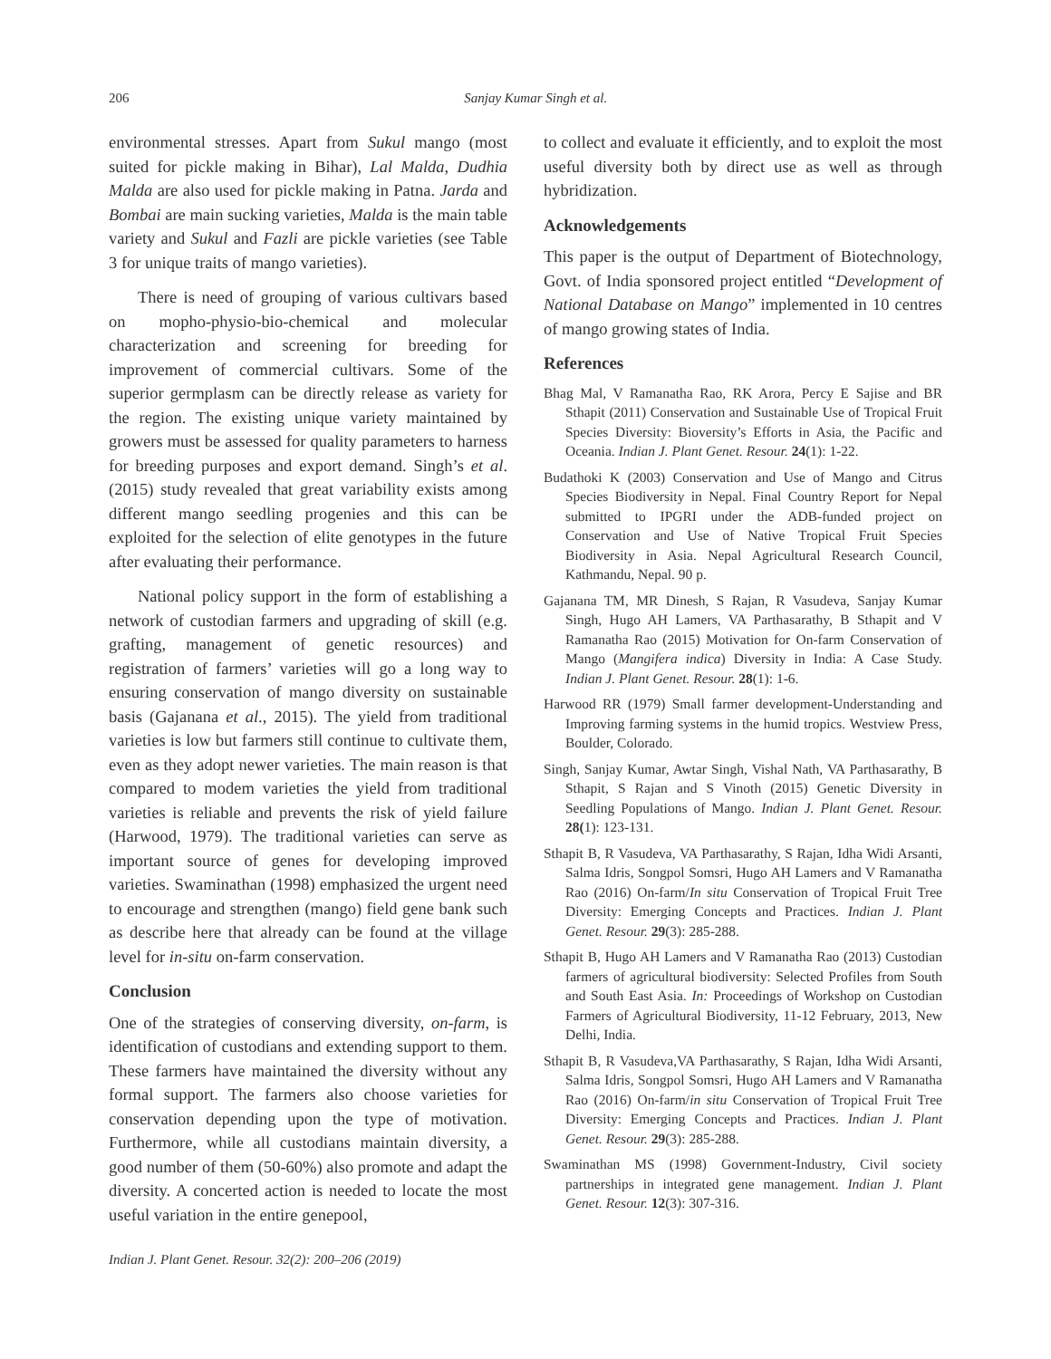206
Sanjay Kumar Singh et al.
environmental stresses. Apart from Sukul mango (most suited for pickle making in Bihar), Lal Malda, Dudhia Malda are also used for pickle making in Patna. Jarda and Bombai are main sucking varieties, Malda is the main table variety and Sukul and Fazli are pickle varieties (see Table 3 for unique traits of mango varieties).
There is need of grouping of various cultivars based on mopho-physio-bio-chemical and molecular characterization and screening for breeding for improvement of commercial cultivars. Some of the superior germplasm can be directly release as variety for the region. The existing unique variety maintained by growers must be assessed for quality parameters to harness for breeding purposes and export demand. Singh’s et al. (2015) study revealed that great variability exists among different mango seedling progenies and this can be exploited for the selection of elite genotypes in the future after evaluating their performance.
National policy support in the form of establishing a network of custodian farmers and upgrading of skill (e.g. grafting, management of genetic resources) and registration of farmers’ varieties will go a long way to ensuring conservation of mango diversity on sustainable basis (Gajanana et al., 2015). The yield from traditional varieties is low but farmers still continue to cultivate them, even as they adopt newer varieties. The main reason is that compared to modem varieties the yield from traditional varieties is reliable and prevents the risk of yield failure (Harwood, 1979). The traditional varieties can serve as important source of genes for developing improved varieties. Swaminathan (1998) emphasized the urgent need to encourage and strengthen (mango) field gene bank such as describe here that already can be found at the village level for in-situ on-farm conservation.
Conclusion
One of the strategies of conserving diversity, on-farm, is identification of custodians and extending support to them. These farmers have maintained the diversity without any formal support. The farmers also choose varieties for conservation depending upon the type of motivation. Furthermore, while all custodians maintain diversity, a good number of them (50-60%) also promote and adapt the diversity. A concerted action is needed to locate the most useful variation in the entire genepool,
to collect and evaluate it efficiently, and to exploit the most useful diversity both by direct use as well as through hybridization.
Acknowledgements
This paper is the output of Department of Biotechnology, Govt. of India sponsored project entitled “Development of National Database on Mango” implemented in 10 centres of mango growing states of India.
References
Bhag Mal, V Ramanatha Rao, RK Arora, Percy E Sajise and BR Sthapit (2011) Conservation and Sustainable Use of Tropical Fruit Species Diversity: Bioversity’s Efforts in Asia, the Pacific and Oceania. Indian J. Plant Genet. Resour. 24(1): 1-22.
Budathoki K (2003) Conservation and Use of Mango and Citrus Species Biodiversity in Nepal. Final Country Report for Nepal submitted to IPGRI under the ADB-funded project on Conservation and Use of Native Tropical Fruit Species Biodiversity in Asia. Nepal Agricultural Research Council, Kathmandu, Nepal. 90 p.
Gajanana TM, MR Dinesh, S Rajan, R Vasudeva, Sanjay Kumar Singh, Hugo AH Lamers, VA Parthasarathy, B Sthapit and V Ramanatha Rao (2015) Motivation for On-farm Conservation of Mango (Mangifera indica) Diversity in India: A Case Study. Indian J. Plant Genet. Resour. 28(1): 1-6.
Harwood RR (1979) Small farmer development-Understanding and Improving farming systems in the humid tropics. Westview Press, Boulder, Colorado.
Singh, Sanjay Kumar, Awtar Singh, Vishal Nath, VA Parthasarathy, B Sthapit, S Rajan and S Vinoth (2015) Genetic Diversity in Seedling Populations of Mango. Indian J. Plant Genet. Resour. 28(1): 123-131.
Sthapit B, R Vasudeva, VA Parthasarathy, S Rajan, Idha Widi Arsanti, Salma Idris, Songpol Somsri, Hugo AH Lamers and V Ramanatha Rao (2016) On-farm/In situ Conservation of Tropical Fruit Tree Diversity: Emerging Concepts and Practices. Indian J. Plant Genet. Resour. 29(3): 285-288.
Sthapit B, Hugo AH Lamers and V Ramanatha Rao (2013) Custodian farmers of agricultural biodiversity: Selected Profiles from South and South East Asia. In: Proceedings of Workshop on Custodian Farmers of Agricultural Biodiversity, 11-12 February, 2013, New Delhi, India.
Sthapit B, R Vasudeva,VA Parthasarathy, S Rajan, Idha Widi Arsanti, Salma Idris, Songpol Somsri, Hugo AH Lamers and V Ramanatha Rao (2016) On-farm/in situ Conservation of Tropical Fruit Tree Diversity: Emerging Concepts and Practices. Indian J. Plant Genet. Resour. 29(3): 285-288.
Swaminathan MS (1998) Government-Industry, Civil society partnerships in integrated gene management. Indian J. Plant Genet. Resour. 12(3): 307-316.
Indian J. Plant Genet. Resour. 32(2): 200–206 (2019)